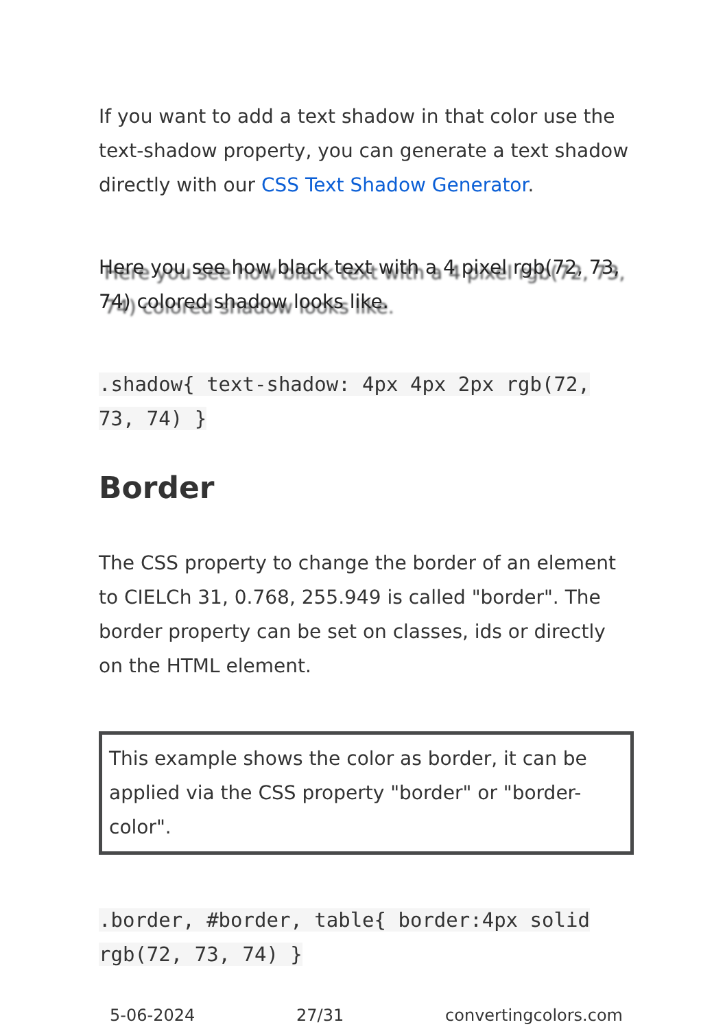If you want to add a text shadow in that color use the text-shadow property, you can generate a text shadow directly with our CSS Text Shadow Generator.
Here you see how black text with a 4 pixel rgb(72, 73, 74) colored shadow looks like.
.shadow{ text-shadow: 4px 4px 2px rgb(72, 73, 74) }
Border
The CSS property to change the border of an element to CIELCh 31, 0.768, 255.949 is called "border". The border property can be set on classes, ids or directly on the HTML element.
This example shows the color as border, it can be applied via the CSS property "border" or "border-color".
.border, #border, table{ border:4px solid rgb(72, 73, 74) }
5-06-2024 27/31 convertingcolors.com